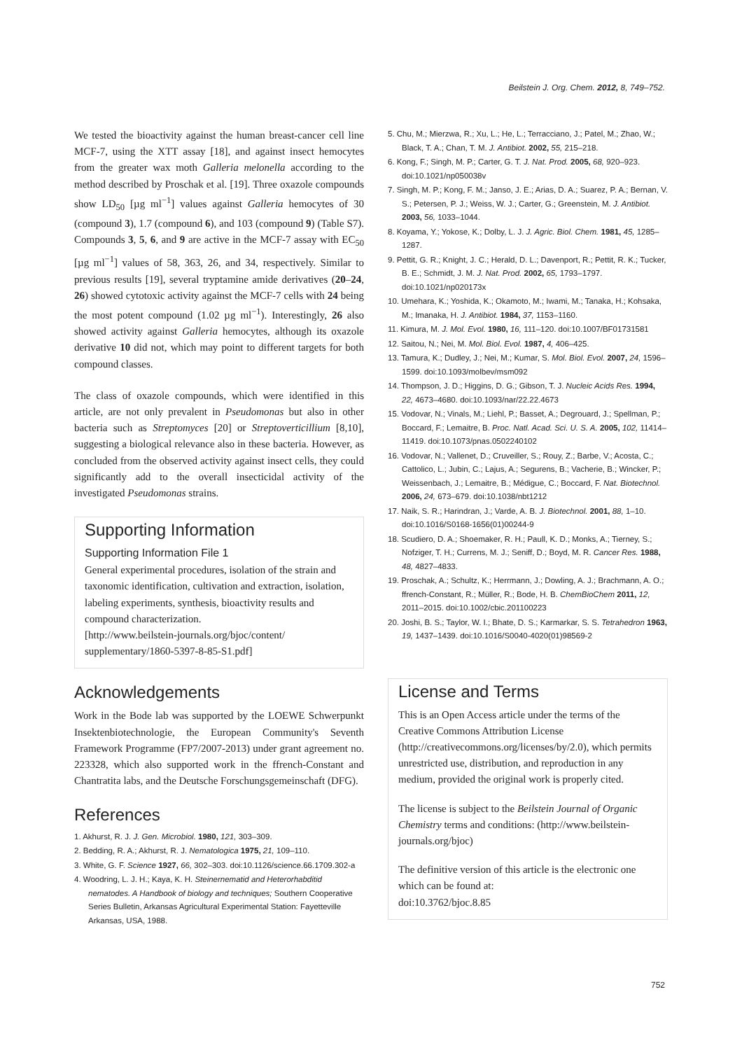Beilstein J. Org. Chem. 2012, 8, 749–752.
We tested the bioactivity against the human breast-cancer cell line MCF-7, using the XTT assay [18], and against insect hemocytes from the greater wax moth Galleria melonella according to the method described by Proschak et al. [19]. Three oxazole compounds show LD<sub>50</sub> [µg ml<sup>−1</sup>] values against Galleria hemocytes of 30 (compound 3), 1.7 (compound 6), and 103 (compound 9) (Table S7). Compounds 3, 5, 6, and 9 are active in the MCF-7 assay with EC<sub>50</sub> [µg ml<sup>−1</sup>] values of 58, 363, 26, and 34, respectively. Similar to previous results [19], several tryptamine amide derivatives (20–24, 26) showed cytotoxic activity against the MCF-7 cells with 24 being the most potent compound (1.02 µg ml<sup>−1</sup>). Interestingly, 26 also showed activity against Galleria hemocytes, although its oxazole derivative 10 did not, which may point to different targets for both compound classes.
The class of oxazole compounds, which were identified in this article, are not only prevalent in Pseudomonas but also in other bacteria such as Streptomyces [20] or Streptoverticillium [8,10], suggesting a biological relevance also in these bacteria. However, as concluded from the observed activity against insect cells, they could significantly add to the overall insecticidal activity of the investigated Pseudomonas strains.
Supporting Information
Supporting Information File 1
General experimental procedures, isolation of the strain and taxonomic identification, cultivation and extraction, isolation, labeling experiments, synthesis, bioactivity results and compound characterization.
[http://www.beilstein-journals.org/bjoc/content/ supplementary/1860-5397-8-85-S1.pdf]
Acknowledgements
Work in the Bode lab was supported by the LOEWE Schwerpunkt Insektenbiotechnologie, the European Community's Seventh Framework Programme (FP7/2007-2013) under grant agreement no. 223328, which also supported work in the ffrench-Constant and Chantratita labs, and the Deutsche Forschungsgemeinschaft (DFG).
References
1. Akhurst, R. J. J. Gen. Microbiol. 1980, 121, 303–309.
2. Bedding, R. A.; Akhurst, R. J. Nematologica 1975, 21, 109–110.
3. White, G. F. Science 1927, 66, 302–303. doi:10.1126/science.66.1709.302-a
4. Woodring, L. J. H.; Kaya, K. H. Steinernematid and Heterorhabditid nematodes. A Handbook of biology and techniques; Southern Cooperative Series Bulletin, Arkansas Agricultural Experimental Station: Fayetteville Arkansas, USA, 1988.
5. Chu, M.; Mierzwa, R.; Xu, L.; He, L.; Terracciano, J.; Patel, M.; Zhao, W.; Black, T. A.; Chan, T. M. J. Antibiot. 2002, 55, 215–218.
6. Kong, F.; Singh, M. P.; Carter, G. T. J. Nat. Prod. 2005, 68, 920–923. doi:10.1021/np050038v
7. Singh, M. P.; Kong, F. M.; Janso, J. E.; Arias, D. A.; Suarez, P. A.; Bernan, V. S.; Petersen, P. J.; Weiss, W. J.; Carter, G.; Greenstein, M. J. Antibiot. 2003, 56, 1033–1044.
8. Koyama, Y.; Yokose, K.; Dolby, L. J. J. Agric. Biol. Chem. 1981, 45, 1285–1287.
9. Pettit, G. R.; Knight, J. C.; Herald, D. L.; Davenport, R.; Pettit, R. K.; Tucker, B. E.; Schmidt, J. M. J. Nat. Prod. 2002, 65, 1793–1797. doi:10.1021/np020173x
10. Umehara, K.; Yoshida, K.; Okamoto, M.; Iwami, M.; Tanaka, H.; Kohsaka, M.; Imanaka, H. J. Antibiot. 1984, 37, 1153–1160.
11. Kimura, M. J. Mol. Evol. 1980, 16, 111–120. doi:10.1007/BF01731581
12. Saitou, N.; Nei, M. Mol. Biol. Evol. 1987, 4, 406–425.
13. Tamura, K.; Dudley, J.; Nei, M.; Kumar, S. Mol. Biol. Evol. 2007, 24, 1596–1599. doi:10.1093/molbev/msm092
14. Thompson, J. D.; Higgins, D. G.; Gibson, T. J. Nucleic Acids Res. 1994, 22, 4673–4680. doi:10.1093/nar/22.22.4673
15. Vodovar, N.; Vinals, M.; Liehl, P.; Basset, A.; Degrouard, J.; Spellman, P.; Boccard, F.; Lemaitre, B. Proc. Natl. Acad. Sci. U. S. A. 2005, 102, 11414–11419. doi:10.1073/pnas.0502240102
16. Vodovar, N.; Vallenet, D.; Cruveiller, S.; Rouy, Z.; Barbe, V.; Acosta, C.; Cattolico, L.; Jubin, C.; Lajus, A.; Segurens, B.; Vacherie, B.; Wincker, P.; Weissenbach, J.; Lemaitre, B.; Médigue, C.; Boccard, F. Nat. Biotechnol. 2006, 24, 673–679. doi:10.1038/nbt1212
17. Naik, S. R.; Harindran, J.; Varde, A. B. J. Biotechnol. 2001, 88, 1–10. doi:10.1016/S0168-1656(01)00244-9
18. Scudiero, D. A.; Shoemaker, R. H.; Paull, K. D.; Monks, A.; Tierney, S.; Nofziger, T. H.; Currens, M. J.; Seniff, D.; Boyd, M. R. Cancer Res. 1988, 48, 4827–4833.
19. Proschak, A.; Schultz, K.; Herrmann, J.; Dowling, A. J.; Brachmann, A. O.; ffrench-Constant, R.; Müller, R.; Bode, H. B. ChemBioChem 2011, 12, 2011–2015. doi:10.1002/cbic.201100223
20. Joshi, B. S.; Taylor, W. I.; Bhate, D. S.; Karmarkar, S. S. Tetrahedron 1963, 19, 1437–1439. doi:10.1016/S0040-4020(01)98569-2
License and Terms
This is an Open Access article under the terms of the Creative Commons Attribution License (http://creativecommons.org/licenses/by/2.0), which permits unrestricted use, distribution, and reproduction in any medium, provided the original work is properly cited.
The license is subject to the Beilstein Journal of Organic Chemistry terms and conditions: (http://www.beilstein-journals.org/bjoc)
The definitive version of this article is the electronic one which can be found at:
doi:10.3762/bjoc.8.85
752